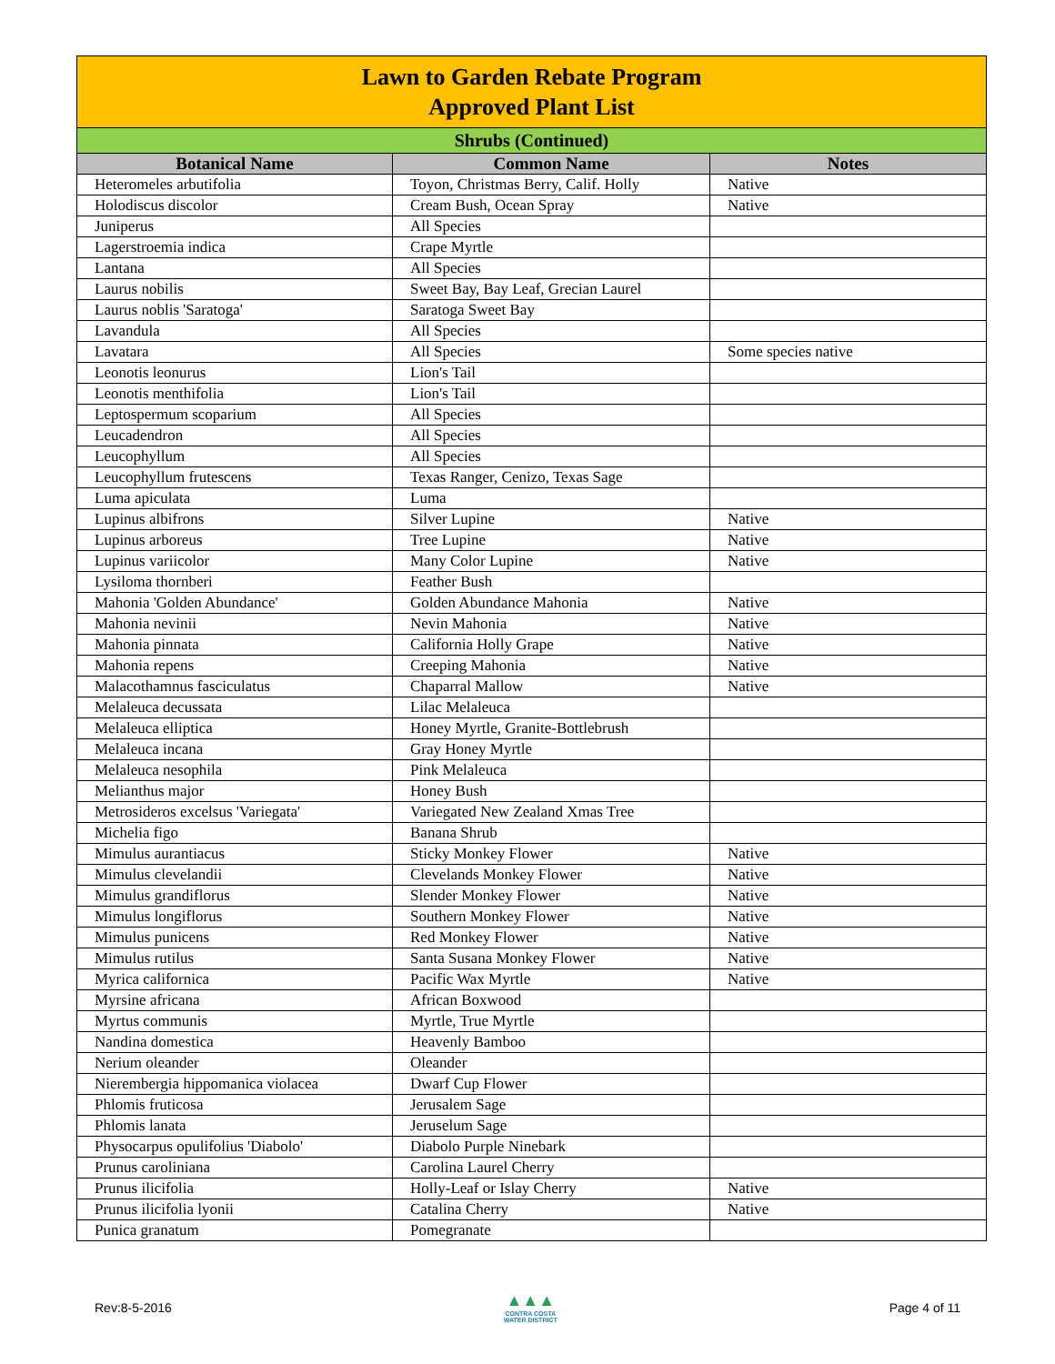| Lawn to Garden Rebate Program Approved Plant List | | |
| --- | --- | --- |
| Shrubs (Continued) | | |
| Botanical Name | Common Name | Notes |
| Heteromeles arbutifolia | Toyon, Christmas Berry, Calif. Holly | Native |
| Holodiscus discolor | Cream Bush, Ocean Spray | Native |
| Juniperus | All Species | |
| Lagerstroemia indica | Crape Myrtle | |
| Lantana | All Species | |
| Laurus nobilis | Sweet Bay, Bay Leaf, Grecian Laurel | |
| Laurus noblis 'Saratoga' | Saratoga Sweet Bay | |
| Lavandula | All Species | |
| Lavatara | All Species | Some species native |
| Leonotis leonurus | Lion's Tail | |
| Leonotis menthifolia | Lion's Tail | |
| Leptospermum scoparium | All Species | |
| Leucadendron | All Species | |
| Leucophyllum | All Species | |
| Leucophyllum frutescens | Texas Ranger, Cenizo, Texas Sage | |
| Luma apiculata | Luma | |
| Lupinus albifrons | Silver Lupine | Native |
| Lupinus arboreus | Tree Lupine | Native |
| Lupinus variicolor | Many Color Lupine | Native |
| Lysiloma thornberi | Feather Bush | |
| Mahonia 'Golden Abundance' | Golden Abundance Mahonia | Native |
| Mahonia nevinii | Nevin Mahonia | Native |
| Mahonia pinnata | California Holly Grape | Native |
| Mahonia repens | Creeping Mahonia | Native |
| Malacothamnus fasciculatus | Chaparral Mallow | Native |
| Melaleuca decussata | Lilac Melaleuca | |
| Melaleuca elliptica | Honey Myrtle, Granite-Bottlebrush | |
| Melaleuca incana | Gray Honey Myrtle | |
| Melaleuca nesophila | Pink Melaleuca | |
| Melianthus major | Honey Bush | |
| Metrosideros excelsus 'Variegata' | Variegated New Zealand Xmas Tree | |
| Michelia figo | Banana Shrub | |
| Mimulus aurantiacus | Sticky Monkey Flower | Native |
| Mimulus clevelandii | Clevelands Monkey Flower | Native |
| Mimulus grandiflorus | Slender Monkey Flower | Native |
| Mimulus longiflorus | Southern Monkey Flower | Native |
| Mimulus punicens | Red Monkey Flower | Native |
| Mimulus rutilus | Santa Susana Monkey Flower | Native |
| Myrica californica | Pacific Wax Myrtle | Native |
| Myrsine africana | African Boxwood | |
| Myrtus communis | Myrtle, True Myrtle | |
| Nandina domestica | Heavenly Bamboo | |
| Nerium oleander | Oleander | |
| Nierembergia hippomanica violacea | Dwarf Cup Flower | |
| Phlomis fruticosa | Jerusalem Sage | |
| Phlomis lanata | Jeruselum Sage | |
| Physocarpus opulifolius 'Diabolo' | Diabolo Purple Ninebark | |
| Prunus caroliniana | Carolina Laurel Cherry | |
| Prunus ilicifolia | Holly-Leaf or Islay Cherry | Native |
| Prunus ilicifolia lyonii | Catalina Cherry | Native |
| Punica granatum | Pomegranate | |
Rev:8-5-2016
▲▲▲
CONTRA COSTA
WATER DISTRICT
Page 4 of 11